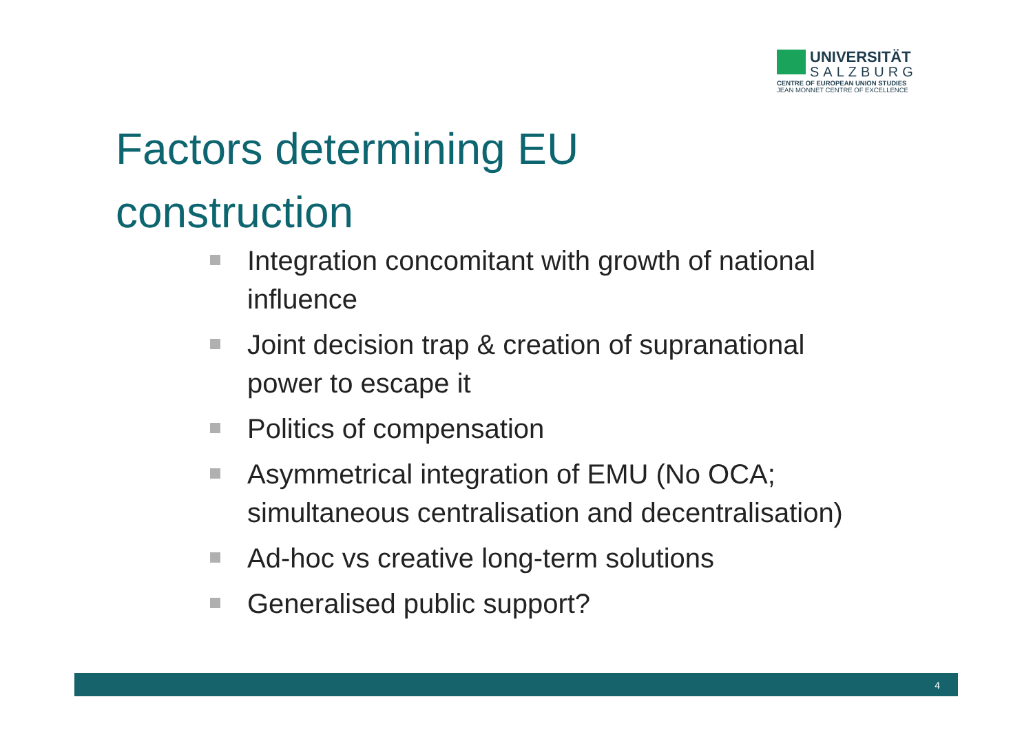UNIVERSITÄT
SALZBURG
CENTRE OF EUROPEAN UNION STUDIES
JEAN MONNET CENTRE OF EXCELLENCE
Factors determining EU
construction
Integration concomitant with growth of national influence
Joint decision trap & creation of supranational power to escape it
Politics of compensation
Asymmetrical integration of EMU (No OCA; simultaneous centralisation and decentralisation)
Ad-hoc vs creative long-term solutions
Generalised public support?
4